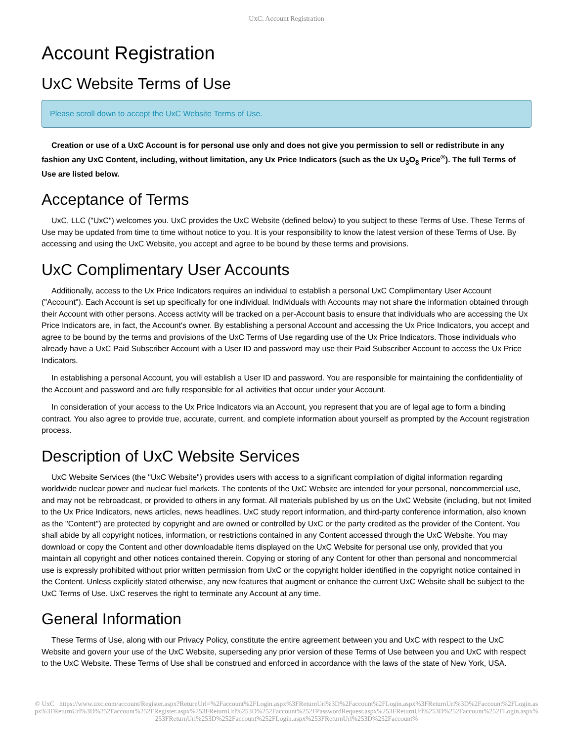UxC: Account Registration
Account Registration
UxC Website Terms of Use
Please scroll down to accept the UxC Website Terms of Use.
Creation or use of a UxC Account is for personal use only and does not give you permission to sell or redistribute in any fashion any UxC Content, including, without limitation, any Ux Price Indicators (such as the Ux U<sub>3</sub>O<sub>8</sub> Price<sup>®</sup>). The full Terms of Use are listed below.
Acceptance of Terms
UxC, LLC ("UxC") welcomes you. UxC provides the UxC Website (defined below) to you subject to these Terms of Use. These Terms of Use may be updated from time to time without notice to you. It is your responsibility to know the latest version of these Terms of Use. By accessing and using the UxC Website, you accept and agree to be bound by these terms and provisions.
UxC Complimentary User Accounts
Additionally, access to the Ux Price Indicators requires an individual to establish a personal UxC Complimentary User Account ("Account"). Each Account is set up specifically for one individual. Individuals with Accounts may not share the information obtained through their Account with other persons. Access activity will be tracked on a per-Account basis to ensure that individuals who are accessing the Ux Price Indicators are, in fact, the Account's owner. By establishing a personal Account and accessing the Ux Price Indicators, you accept and agree to be bound by the terms and provisions of the UxC Terms of Use regarding use of the Ux Price Indicators. Those individuals who already have a UxC Paid Subscriber Account with a User ID and password may use their Paid Subscriber Account to access the Ux Price Indicators.
In establishing a personal Account, you will establish a User ID and password. You are responsible for maintaining the confidentiality of the Account and password and are fully responsible for all activities that occur under your Account.
In consideration of your access to the Ux Price Indicators via an Account, you represent that you are of legal age to form a binding contract. You also agree to provide true, accurate, current, and complete information about yourself as prompted by the Account registration process.
Description of UxC Website Services
UxC Website Services (the "UxC Website") provides users with access to a significant compilation of digital information regarding worldwide nuclear power and nuclear fuel markets. The contents of the UxC Website are intended for your personal, noncommercial use, and may not be rebroadcast, or provided to others in any format. All materials published by us on the UxC Website (including, but not limited to the Ux Price Indicators, news articles, news headlines, UxC study report information, and third-party conference information, also known as the "Content") are protected by copyright and are owned or controlled by UxC or the party credited as the provider of the Content. You shall abide by all copyright notices, information, or restrictions contained in any Content accessed through the UxC Website. You may download or copy the Content and other downloadable items displayed on the UxC Website for personal use only, provided that you maintain all copyright and other notices contained therein. Copying or storing of any Content for other than personal and noncommercial use is expressly prohibited without prior written permission from UxC or the copyright holder identified in the copyright notice contained in the Content. Unless explicitly stated otherwise, any new features that augment or enhance the current UxC Website shall be subject to the UxC Terms of Use. UxC reserves the right to terminate any Account at any time.
General Information
These Terms of Use, along with our Privacy Policy, constitute the entire agreement between you and UxC with respect to the UxC Website and govern your use of the UxC Website, superseding any prior version of these Terms of Use between you and UxC with respect to the UxC Website. These Terms of Use shall be construed and enforced in accordance with the laws of the state of New York, USA.
© UxC https://www.uxc.com/account/Register.aspx?ReturnUrl=%2Faccount%2FLogin.aspx%3FReturnUrl%3D%2Faccount%2FLogin.aspx%3FReturnUrl%3D%2Faccount%2FLogin.aspx%3FReturnUrl%3D%252Faccount%252FRegister.aspx%253FReturnUrl%253D%252Faccount%252FPasswordRequest.aspx%253FReturnUrl%253D%252Faccount%252FLogin.aspx%253FReturnUrl%253D%252Faccount%252FLogin.aspx%253FReturnUrl%253D%252Faccount%